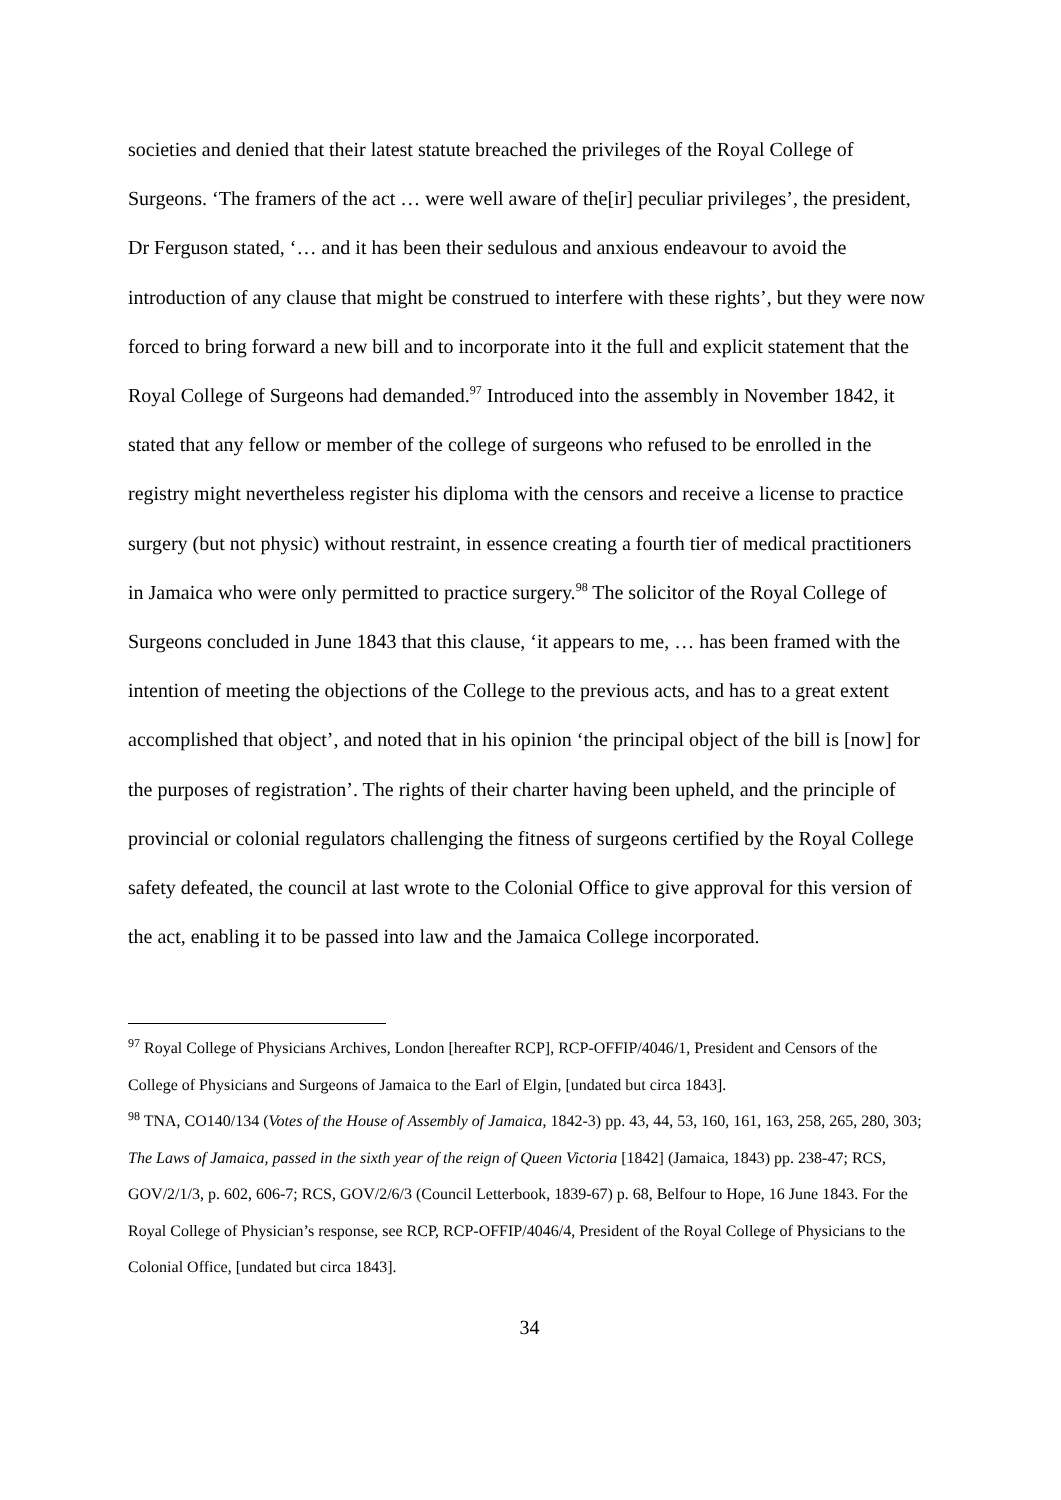societies and denied that their latest statute breached the privileges of the Royal College of Surgeons. ‘The framers of the act … were well aware of the[ir] peculiar privileges’, the president, Dr Ferguson stated, ‘… and it has been their sedulous and anxious endeavour to avoid the introduction of any clause that might be construed to interfere with these rights’, but they were now forced to bring forward a new bill and to incorporate into it the full and explicit statement that the Royal College of Surgeons had demanded.<sup>97</sup> Introduced into the assembly in November 1842, it stated that any fellow or member of the college of surgeons who refused to be enrolled in the registry might nevertheless register his diploma with the censors and receive a license to practice surgery (but not physic) without restraint, in essence creating a fourth tier of medical practitioners in Jamaica who were only permitted to practice surgery.<sup>98</sup> The solicitor of the Royal College of Surgeons concluded in June 1843 that this clause, ‘it appears to me, … has been framed with the intention of meeting the objections of the College to the previous acts, and has to a great extent accomplished that object’, and noted that in his opinion ‘the principal object of the bill is [now] for the purposes of registration’. The rights of their charter having been upheld, and the principle of provincial or colonial regulators challenging the fitness of surgeons certified by the Royal College safety defeated, the council at last wrote to the Colonial Office to give approval for this version of the act, enabling it to be passed into law and the Jamaica College incorporated.
<sup>97</sup> Royal College of Physicians Archives, London [hereafter RCP], RCP-OFFIP/4046/1, President and Censors of the College of Physicians and Surgeons of Jamaica to the Earl of Elgin, [undated but circa 1843].
<sup>98</sup> TNA, CO140/134 (Votes of the House of Assembly of Jamaica, 1842-3) pp. 43, 44, 53, 160, 161, 163, 258, 265, 280, 303; The Laws of Jamaica, passed in the sixth year of the reign of Queen Victoria [1842] (Jamaica, 1843) pp. 238-47; RCS, GOV/2/1/3, p. 602, 606-7; RCS, GOV/2/6/3 (Council Letterbook, 1839-67) p. 68, Belfour to Hope, 16 June 1843. For the Royal College of Physician’s response, see RCP, RCP-OFFIP/4046/4, President of the Royal College of Physicians to the Colonial Office, [undated but circa 1843].
34